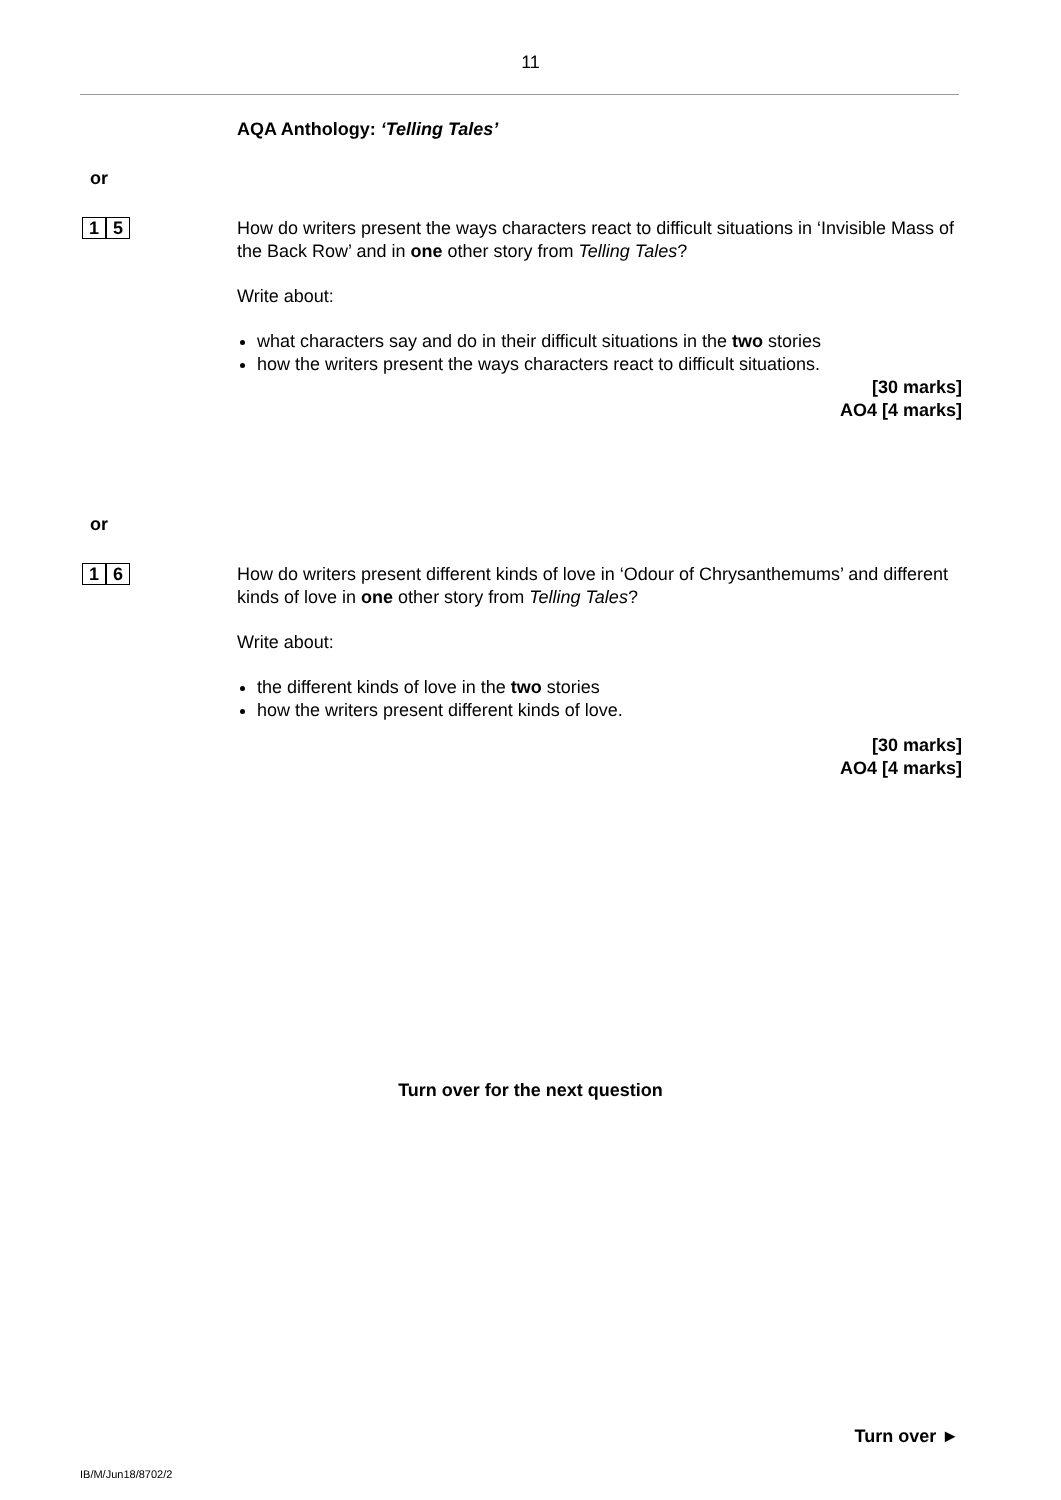11
AQA Anthology: ‘Telling Tales’
or
1 5
How do writers present the ways characters react to difficult situations in ‘Invisible Mass of the Back Row’ and in one other story from Telling Tales?
Write about:
what characters say and do in their difficult situations in the two stories
how the writers present the ways characters react to difficult situations.
[30 marks]
AO4 [4 marks]
or
1 6
How do writers present different kinds of love in ‘Odour of Chrysanthemums’ and different kinds of love in one other story from Telling Tales?
Write about:
the different kinds of love in the two stories
how the writers present different kinds of love.
[30 marks]
AO4 [4 marks]
Turn over for the next question
Turn over ►
IB/M/Jun18/8702/2